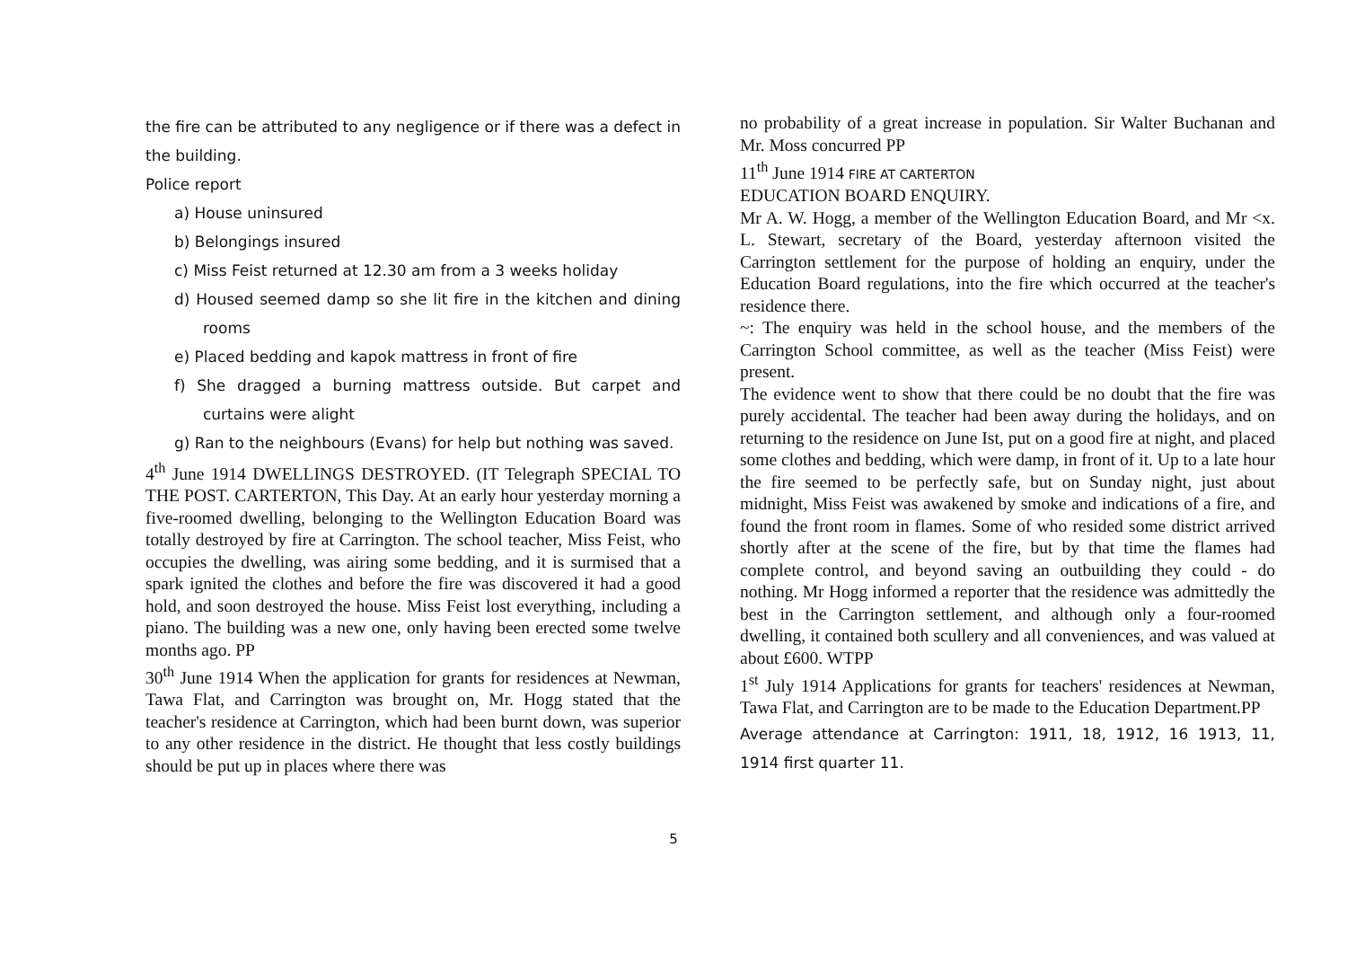the fire can be attributed to any negligence or if there was a defect in the building.
Police report
a) House uninsured
b) Belongings insured
c) Miss Feist returned at 12.30 am from a 3 weeks holiday
d) Housed seemed damp so she lit fire in the kitchen and dining rooms
e) Placed bedding and kapok mattress in front of fire
f) She dragged a burning mattress outside. But carpet and curtains were alight
g) Ran to the neighbours (Evans) for help but nothing was saved.
4<sup>th</sup> June 1914 DWELLINGS DESTROYED. (IT Telegraph SPECIAL TO THE POST. CARTERTON, This Day. At an early hour yesterday morning a five-roomed dwelling, belonging to the Wellington Education Board was totally destroyed by fire at Carrington. The school teacher, Miss Feist, who occupies the dwelling, was airing some bedding, and it is surmised that a spark ignited the clothes and before the fire was discovered it had a good hold, and soon destroyed the house. Miss Feist lost everything, including a piano. The building was a new one, only having been erected some twelve months ago. PP
30<sup>th</sup> June 1914 When the application for grants for residences at Newman, Tawa Flat, and Carrington was brought on, Mr. Hogg stated that the teacher's residence at Carrington, which had been burnt down, was superior to any other residence in the district. He thought that less costly buildings should be put up in places where there was
no probability of a great increase in population. Sir Walter Buchanan and Mr. Moss concurred PP
11<sup>th</sup> June 1914 FIRE AT CARTERTON
EDUCATION BOARD ENQUIRY.
Mr A. W. Hogg, a member of the Wellington Education Board, and Mr <x. L. Stewart, secretary of the Board, yesterday afternoon visited the Carrington settlement for the purpose of holding an enquiry, under the Education Board regulations, into the fire which occurred at the teacher's residence there.
~: The enquiry was held in the school house, and the members of the Carrington School committee, as well as the teacher (Miss Feist) were present.
The evidence went to show that there could be no doubt that the fire was purely accidental. The teacher had been away during the holidays, and on returning to the residence on June Ist, put on a good fire at night, and placed some clothes and bedding, which were damp, in front of it. Up to a late hour the fire seemed to be perfectly safe, but on Sunday night, just about midnight, Miss Feist was awakened by smoke and indications of a fire, and found the front room in flames. Some of who resided some district arrived shortly after at the scene of the fire, but by that time the flames had complete control, and beyond saving an outbuilding they could - do nothing. Mr Hogg informed a reporter that the residence was admittedly the best in the Carrington settlement, and although only a four-roomed dwelling, it contained both scullery and all conveniences, and was valued at about £600. WTPP
1<sup>st</sup> July 1914 Applications for grants for teachers' residences at Newman, Tawa Flat, and Carrington are to be made to the Education Department.PP
Average attendance at Carrington: 1911, 18, 1912, 16 1913, 11, 1914 first quarter 11.
5